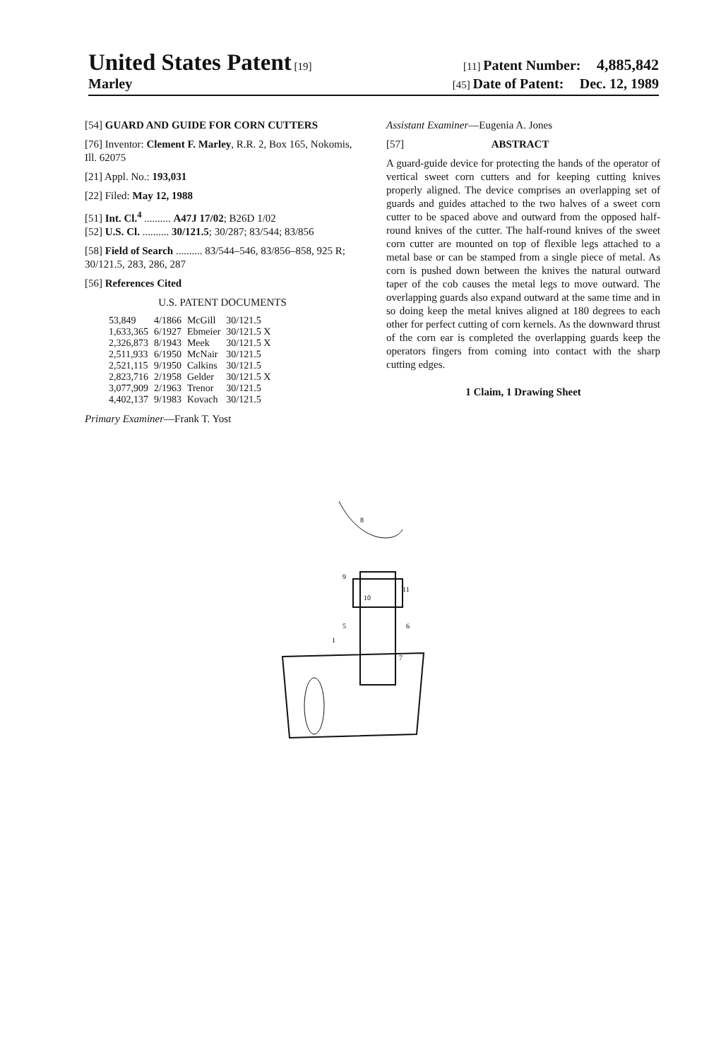United States Patent [19] [11] Patent Number: 4,885,842
Marley [45] Date of Patent: Dec. 12, 1989
[54] GUARD AND GUIDE FOR CORN CUTTERS
[76] Inventor: Clement F. Marley, R.R. 2, Box 165, Nokomis, Ill. 62075
[21] Appl. No.: 193,031
[22] Filed: May 12, 1988
[51] Int. Cl.<sup>4</sup> .......... A47J 17/02; B26D 1/02
[52] U.S. Cl. .......... 30/121.5; 30/287; 83/544; 83/856
[58] Field of Search .......... 83/544–546, 83/856–858, 925 R; 30/121.5, 283, 286, 287
[56] References Cited
U.S. PATENT DOCUMENTS
| 53,849 | 4/1866 | McGill | 30/121.5 |
| 1,633,365 | 6/1927 | Ebmeier | 30/121.5 X |
| 2,326,873 | 8/1943 | Meek | 30/121.5 X |
| 2,511,933 | 6/1950 | McNair | 30/121.5 |
| 2,521,115 | 9/1950 | Calkins | 30/121.5 |
| 2,823,716 | 2/1958 | Gelder | 30/121.5 X |
| 3,077,909 | 2/1963 | Trenor | 30/121.5 |
| 4,402,137 | 9/1983 | Kovach | 30/121.5 |
Primary Examiner—Frank T. Yost
Assistant Examiner—Eugenia A. Jones
[57] ABSTRACT
A guard-guide device for protecting the hands of the operator of vertical sweet corn cutters and for keeping cutting knives properly aligned. The device comprises an overlapping set of guards and guides attached to the two halves of a sweet corn cutter to be spaced above and outward from the opposed half-round knives of the cutter. The half-round knives of the sweet corn cutter are mounted on top of flexible legs attached to a metal base or can be stamped from a single piece of metal. As corn is pushed down between the knives the natural outward taper of the cob causes the metal legs to move outward. The overlapping guards also expand outward at the same time and in so doing keep the metal knives aligned at 180 degrees to each other for perfect cutting of corn kernels. As the downward thrust of the corn ear is completed the overlapping guards keep the operators fingers from coming into contact with the sharp cutting edges.
1 Claim, 1 Drawing Sheet
10
9
11
5
6
1
7
8